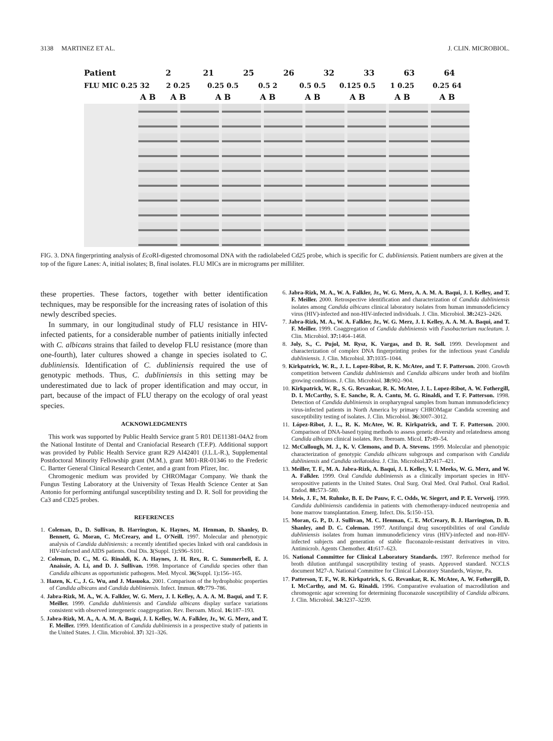3138 MARTINEZ ET AL. J. CLIN. MICROBIOL.
Patient 2 21 25 26 32 33 63 64
FLU MIC 0.25 32 2 0.25 0.25 0.5 0.5 2 0.5 0.5 0.125 0.5 1 0.25 0.25 64
A B A B A B A B A B A B A B A B
FIG. 3. DNA fingerprinting analysis of Eco RI-digested chromosomal DNA with the radiolabeled Cd25 probe, which is specific for C. dubliniensis. Patient numbers are given at the top of the figure Lanes: A, initial isolates; B, final isolates. FLU MICs are in micrograms per milliliter.
these properties. These factors, together with better identification techniques, may be responsible for the increasing rates of isolation of this newly described species.
In summary, in our longitudinal study of FLU resistance in HIV-infected patients, for a considerable number of patients initially infected with C. albicans strains that failed to develop FLU resistance (more than one-fourth), later cultures showed a change in species isolated to C. dubliniensis. Identification of C. dubliniensis required the use of genotypic methods. Thus, C. dubliniensis in this setting may be underestimated due to lack of proper identification and may occur, in part, because of the impact of FLU therapy on the ecology of oral yeast species.
ACKNOWLEDGMENTS
This work was supported by Public Health Service grant 5 R01 DE11381-04A2 from the National Institute of Dental and Craniofacial Research (T.F.P). Additional support was provided by Public Health Service grant R29 AI42401 (J.L.L-R.), Supplemental Postdoctoral Minority Fellowship grant (M.M.), grant M01-RR-01346 to the Frederic C. Bartter General Clinical Research Center, and a grant from Pfizer, Inc.
Chromogenic medium was provided by CHROMagar Company. We thank the Fungus Testing Laboratory at the University of Texas Health Science Center at San Antonio for performing antifungal susceptibility testing and D. R. Soll for providing the Ca3 and CD25 probes.
REFERENCES
1. Coleman, D., D. Sullivan, B. Harrington, K. Haynes, M. Henman, D. Shanley, D. Bennett, G. Moran, C. McCreary, and L. O'Neill. 1997. Molecular and phenotypic analysis of Candida dubliniensis: a recently identified species linked with oral candidosis in HIV-infected and AIDS patients. Oral Dis. 3(Suppl. 1): S96–S101.
2. Coleman, D. C., M. G. Rinaldi, K. A. Haynes, J. H. Rex, R. C. Summerbell, E. J. Anaissie, A. Li, and D. J. Sullivan. 1998. Importance of Candida species other than Candida albicans as opportunistic pathogens. Med. Mycol. 36(Suppl. 1): 156–165.
3. Hazen, K. C., J. G. Wu, and J. Masuoka. 2001. Comparison of the hydrophobic properties of Candida albicans and Candida dubliniensis. Infect. Immun. 69: 779–786.
4. Jabra-Rizk, M. A., W. A. Falkler, W. G. Merz, J. I. Kelley, A. A. A. M. Baqui, and T. F. Meiller. 1999. Candida dubliniensis and Candida albicans display surface variations consistent with observed intergeneric coaggregation. Rev. Iberoam. Micol. 16: 187–193.
5. Jabra-Rizk, M. A., A. A. M. A. Baqui, J. I. Kelley, W. A. Falkler, Jr., W. G. Merz, and T. F. Meiller. 1999. Identification of Candida dubliniensis in a prospective study of patients in the United States. J. Clin. Microbiol. 37: 321–326.
6. Jabra-Rizk, M. A., W. A. Falkler, Jr., W. G. Merz, A. A. M. A. Baqui, J. I. Kelley, and T. F. Meiller. 2000. Retrospective identification and characterization of Candida dubliniensis isolates among Candida albicans clinical laboratory isolates from human immunodeficiency virus (HIV)-infected and non-HIV-infected individuals. J. Clin. Microbiol. 38: 2423–2426.
7. Jabra-Rizk, M. A., W. A. Falkler, Jr., W. G. Merz, J. I. Kelley, A. A. M. A. Baqui, and T. F. Meiller. 1999. Coaggregation of Candida dubliniensis with Fusobacterium nucleatum. J. Clin. Microbiol. 37: 1464–1468.
8. Joly, S., C. Pujol, M. Rysz, K. Vargas, and D. R. Soll. 1999. Development and characterization of complex DNA fingerprinting probes for the infectious yeast Candida dubliniensis. J. Clin. Microbiol. 37: 1035–1044.
9. Kirkpatrick, W. R., J. L. Lopez-Ribot, R. K. McAtee, and T. F. Patterson. 2000. Growth competition between Candida dubliniensis and Candida albicans under broth and biofilm growing conditions. J. Clin. Microbiol. 38: 902–904.
10. Kirkpatrick, W. R., S. G. Revankar, R. K. McAtee, J. L. Lopez-Ribot, A. W. Fothergill, D. I. McCarthy, S. E. Sanche, R. A. Cantu, M. G. Rinaldi, and T. F. Patterson. 1998. Detection of Candida dubliniensis in oropharyngeal samples from human immunodeficiency virus-infected patients in North America by primary CHROMagar Candida screening and susceptibility testing of isolates. J. Clin. Microbiol. 36: 3007–3012.
11. López-Ribot, J. L., R. K. McAtee, W. R. Kirkpatrick, and T. F. Patterson. 2000. Comparison of DNA-based typing methods to assess genetic diversity and relatedness among Candida albicans clinical isolates. Rev. Iberoam. Micol. 17: 49–54.
12. McCullough, M. J., K. V. Clemons, and D. A. Stevens. 1999. Molecular and phenotypic characterization of genotypic Candida albicans subgroups and comparison with Candida dubliniensis and Candida stellatoidea. J. Clin. Microbiol.37: 417–421.
13. Meiller, T. F., M. A. Jabra-Rizk, A. Baqui, J. I. Kelley, V. I. Meeks, W. G. Merz, and W. A. Falkler. 1999. Oral Candida dubliniensis as a clinically important species in HIV-seropositive patients in the United States. Oral Surg. Oral Med. Oral Pathol. Oral Radiol. Endod. 88: 573–580.
14. Meis, J. F., M. Ruhnke, B. E. De Pauw, F. C. Odds, W. Siegert, and P. E. Verweij. 1999. Candida dubliniensis candidemia in patients with chemotherapy-induced neutropenia and bone marrow transplantation. Emerg. Infect. Dis. 5: 150–153.
15. Moran, G. P., D. J. Sullivan, M. C. Henman, C. E. McCreary, B. J. Harrington, D. B. Shanley, and D. C. Coleman. 1997. Antifungal drug susceptibilities of oral Candida dubliniensis isolates from human immunodeficiency virus (HIV)-infected and non-HIV-infected subjects and generation of stable fluconazole-resistant derivatives in vitro. Antimicrob. Agents Chemother. 41: 617–623.
16. National Committee for Clinical Laboratory Standards. 1997. Reference method for broth dilution antifungal susceptibility testing of yeasts. Approved standard. NCCLS document M27-A. National Committee for Clinical Laboratory Standards, Wayne, Pa.
17. Patterson, T. F., W. R. Kirkpatrick, S. G. Revankar, R. K. McAtee, A. W. Fothergill, D. I. McCarthy, and M. G. Rinaldi. 1996. Comparative evaluation of macrodilution and chromogenic agar screening for determining fluconazole susceptibility of Candida albicans. J. Clin. Microbiol. 34: 3237–3239.